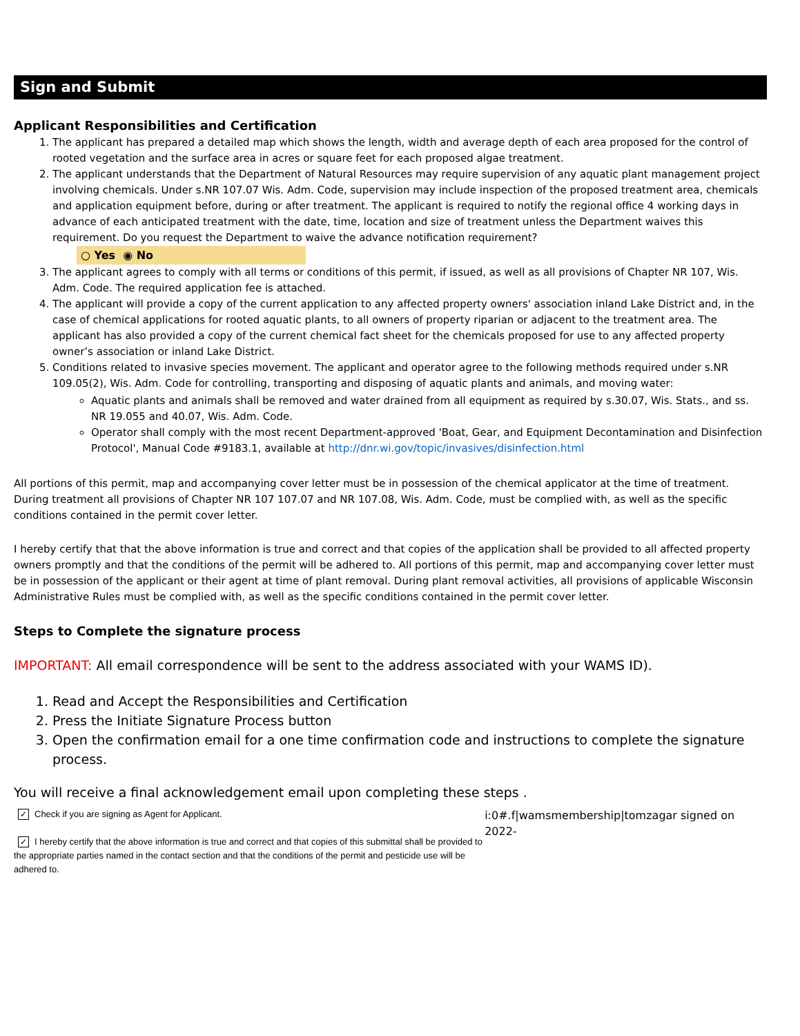Sign and Submit
Applicant Responsibilities and Certification
1. The applicant has prepared a detailed map which shows the length, width and average depth of each area proposed for the control of rooted vegetation and the surface area in acres or square feet for each proposed algae treatment.
2. The applicant understands that the Department of Natural Resources may require supervision of any aquatic plant management project involving chemicals. Under s.NR 107.07 Wis. Adm. Code, supervision may include inspection of the proposed treatment area, chemicals and application equipment before, during or after treatment. The applicant is required to notify the regional office 4 working days in advance of each anticipated treatment with the date, time, location and size of treatment unless the Department waives this requirement. Do you request the Department to waive the advance notification requirement?
○ Yes ◉ No
3. The applicant agrees to comply with all terms or conditions of this permit, if issued, as well as all provisions of Chapter NR 107, Wis. Adm. Code. The required application fee is attached.
4. The applicant will provide a copy of the current application to any affected property owners' association inland Lake District and, in the case of chemical applications for rooted aquatic plants, to all owners of property riparian or adjacent to the treatment area. The applicant has also provided a copy of the current chemical fact sheet for the chemicals proposed for use to any affected property owner’s association or inland Lake District.
5. Conditions related to invasive species movement. The applicant and operator agree to the following methods required under s.NR 109.05(2), Wis. Adm. Code for controlling, transporting and disposing of aquatic plants and animals, and moving water:
Aquatic plants and animals shall be removed and water drained from all equipment as required by s.30.07, Wis. Stats., and ss. NR 19.055 and 40.07, Wis. Adm. Code.
Operator shall comply with the most recent Department-approved 'Boat, Gear, and Equipment Decontamination and Disinfection Protocol', Manual Code #9183.1, available at http://dnr.wi.gov/topic/invasives/disinfection.html
All portions of this permit, map and accompanying cover letter must be in possession of the chemical applicator at the time of treatment. During treatment all provisions of Chapter NR 107 107.07 and NR 107.08, Wis. Adm. Code, must be complied with, as well as the specific conditions contained in the permit cover letter.
I hereby certify that that the above information is true and correct and that copies of the application shall be provided to all affected property owners promptly and that the conditions of the permit will be adhered to. All portions of this permit, map and accompanying cover letter must be in possession of the applicant or their agent at time of plant removal. During plant removal activities, all provisions of applicable Wisconsin Administrative Rules must be complied with, as well as the specific conditions contained in the permit cover letter.
Steps to Complete the signature process
IMPORTANT: All email correspondence will be sent to the address associated with your WAMS ID).
1. Read and Accept the Responsibilities and Certification
2. Press the Initiate Signature Process button
3. Open the confirmation email for a one time confirmation code and instructions to complete the signature process.
You will receive a final acknowledgement email upon completing these steps .
✓ Check if you are signing as Agent for Applicant.
✓ I hereby certify that the above information is true and correct and that copies of this submittal shall be provided to the appropriate parties named in the contact section and that the conditions of the permit and pesticide use will be adhered to.
i:0#.f|wamsmembership|tomzagar signed on 2022-